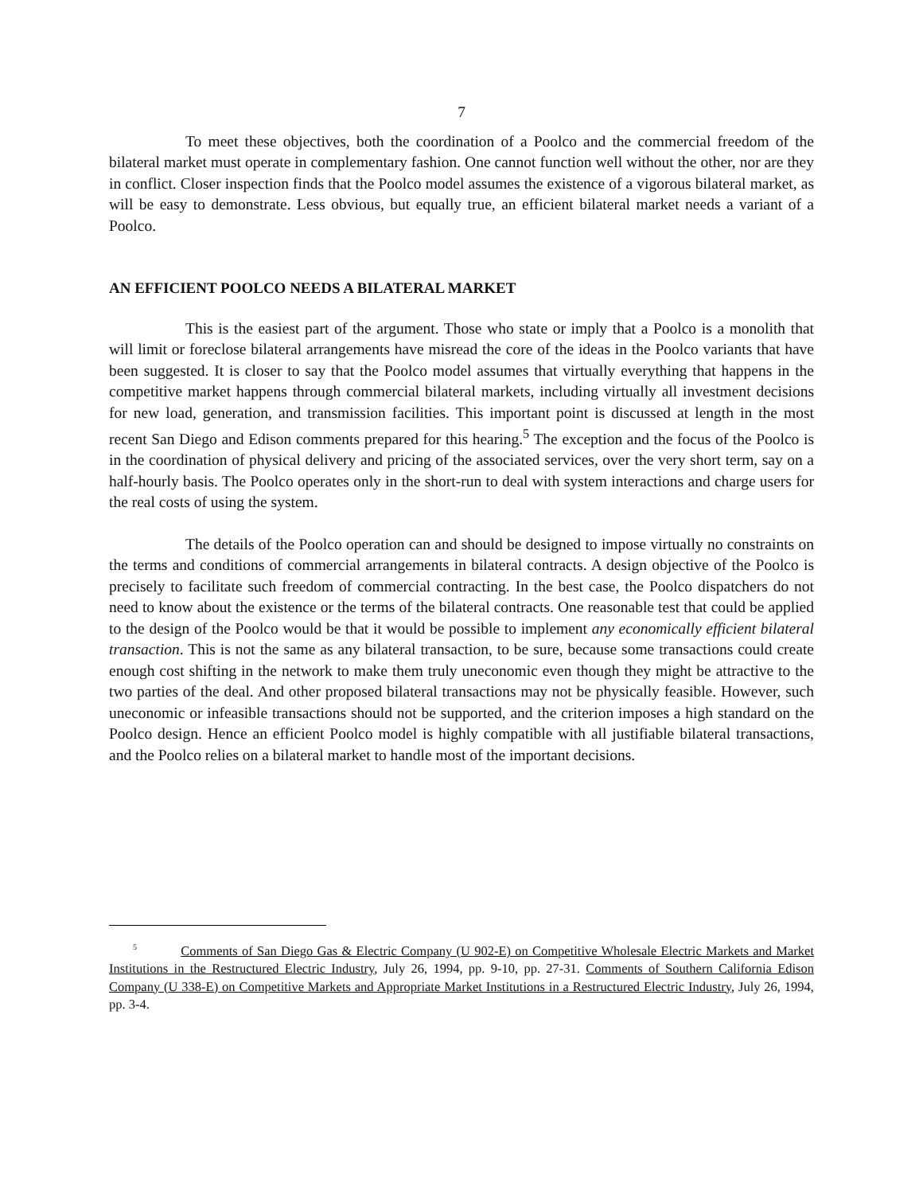7
To meet these objectives, both the coordination of a Poolco and the commercial freedom of the bilateral market must operate in complementary fashion. One cannot function well without the other, nor are they in conflict. Closer inspection finds that the Poolco model assumes the existence of a vigorous bilateral market, as will be easy to demonstrate. Less obvious, but equally true, an efficient bilateral market needs a variant of a Poolco.
AN EFFICIENT POOLCO NEEDS A BILATERAL MARKET
This is the easiest part of the argument. Those who state or imply that a Poolco is a monolith that will limit or foreclose bilateral arrangements have misread the core of the ideas in the Poolco variants that have been suggested. It is closer to say that the Poolco model assumes that virtually everything that happens in the competitive market happens through commercial bilateral markets, including virtually all investment decisions for new load, generation, and transmission facilities. This important point is discussed at length in the most recent San Diego and Edison comments prepared for this hearing.<sup>5</sup> The exception and the focus of the Poolco is in the coordination of physical delivery and pricing of the associated services, over the very short term, say on a half-hourly basis. The Poolco operates only in the short-run to deal with system interactions and charge users for the real costs of using the system.
The details of the Poolco operation can and should be designed to impose virtually no constraints on the terms and conditions of commercial arrangements in bilateral contracts. A design objective of the Poolco is precisely to facilitate such freedom of commercial contracting. In the best case, the Poolco dispatchers do not need to know about the existence or the terms of the bilateral contracts. One reasonable test that could be applied to the design of the Poolco would be that it would be possible to implement any economically efficient bilateral transaction. This is not the same as any bilateral transaction, to be sure, because some transactions could create enough cost shifting in the network to make them truly uneconomic even though they might be attractive to the two parties of the deal. And other proposed bilateral transactions may not be physically feasible. However, such uneconomic or infeasible transactions should not be supported, and the criterion imposes a high standard on the Poolco design. Hence an efficient Poolco model is highly compatible with all justifiable bilateral transactions, and the Poolco relies on a bilateral market to handle most of the important decisions.
<sup>5</sup> Comments of San Diego Gas & Electric Company (U 902-E) on Competitive Wholesale Electric Markets and Market Institutions in the Restructured Electric Industry, July 26, 1994, pp. 9-10, pp. 27-31. Comments of Southern California Edison Company (U 338-E) on Competitive Markets and Appropriate Market Institutions in a Restructured Electric Industry, July 26, 1994, pp. 3-4.